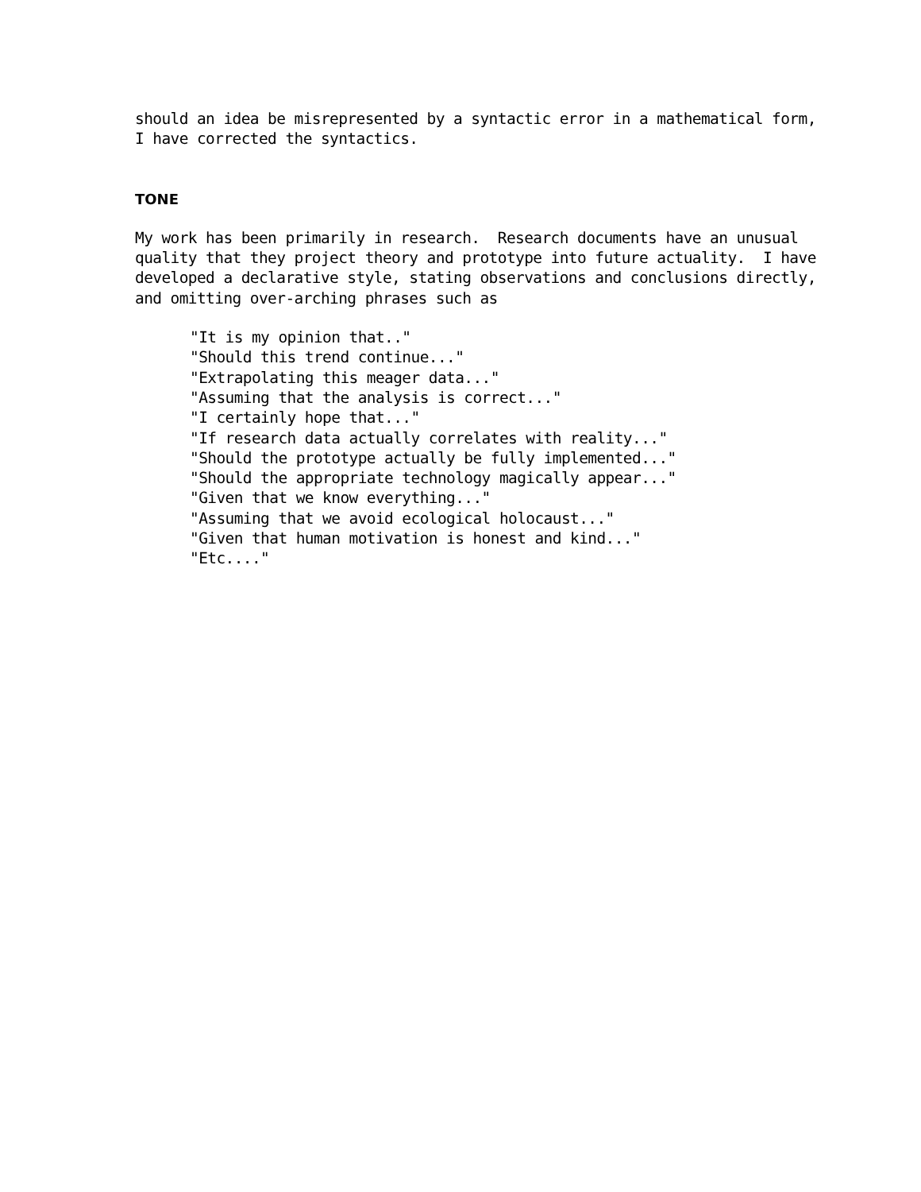should an idea be misrepresented by a syntactic error in a mathematical form, I have corrected the syntactics.
TONE
My work has been primarily in research. Research documents have an unusual quality that they project theory and prototype into future actuality. I have developed a declarative style, stating observations and conclusions directly, and omitting over-arching phrases such as
"It is my opinion that.." "Should this trend continue..." "Extrapolating this meager data..." "Assuming that the analysis is correct..." "I certainly hope that..." "If research data actually correlates with reality..." "Should the prototype actually be fully implemented..." "Should the appropriate technology magically appear..." "Given that we know everything..." "Assuming that we avoid ecological holocaust..." "Given that human motivation is honest and kind..." "Etc...."